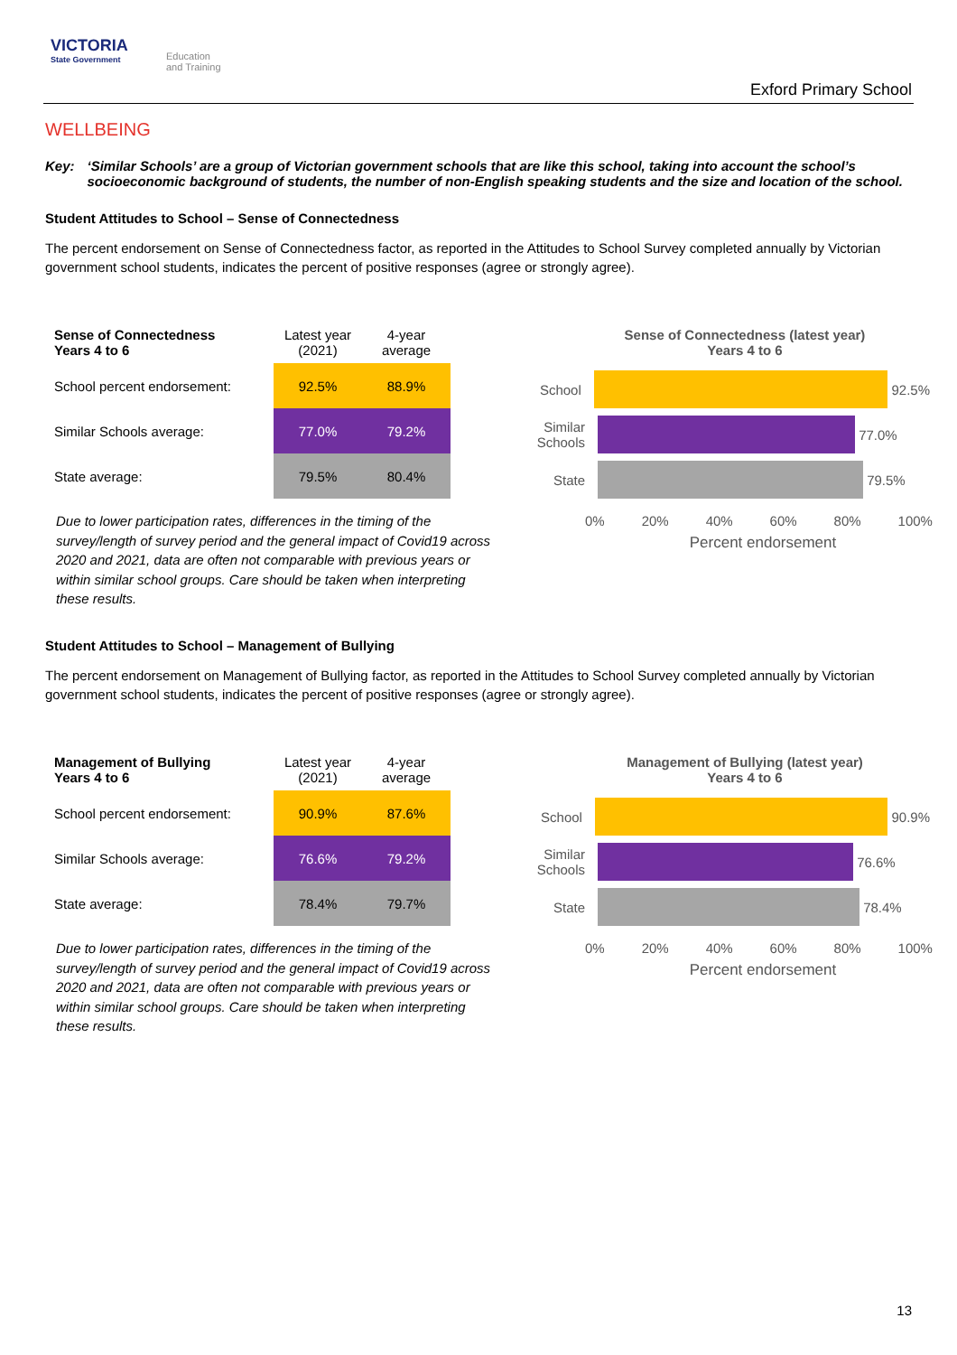VICTORIA
State Government
Education
and Training
Exford Primary School
WELLBEING
Key: ‘Similar Schools’ are a group of Victorian government schools that are like this school, taking into account the school’s socioeconomic background of students, the number of non-English speaking students and the size and location of the school.
Student Attitudes to School – Sense of Connectedness
The percent endorsement on Sense of Connectedness factor, as reported in the Attitudes to School Survey completed annually by Victorian government school students, indicates the percent of positive responses (agree or strongly agree).
| Sense of Connectedness Years 4 to 6 | Latest year (2021) | 4-year average |
| --- | --- | --- |
| School percent endorsement: | 92.5% | 88.9% |
| Similar Schools average: | 77.0% | 79.2% |
| State average: | 79.5% | 80.4% |
Due to lower participation rates, differences in the timing of the survey/length of survey period and the general impact of Covid19 across 2020 and 2021, data are often not comparable with previous years or within similar school groups. Care should be taken when interpreting these results.
Sense of Connectedness (latest year)
Years 4 to 6
School 92.5%
Similar Schools
77.0%
State 79.5%
0% 20% 40% 60% 80% 100%
Percent endorsement
Student Attitudes to School – Management of Bullying
The percent endorsement on Management of Bullying factor, as reported in the Attitudes to School Survey completed annually by Victorian government school students, indicates the percent of positive responses (agree or strongly agree).
| Management of Bullying Years 4 to 6 | Latest year (2021) | 4-year average |
| --- | --- | --- |
| School percent endorsement: | 90.9% | 87.6% |
| Similar Schools average: | 76.6% | 79.2% |
| State average: | 78.4% | 79.7% |
Due to lower participation rates, differences in the timing of the survey/length of survey period and the general impact of Covid19 across 2020 and 2021, data are often not comparable with previous years or within similar school groups. Care should be taken when interpreting these results.
Management of Bullying (latest year)
Years 4 to 6
School 90.9%
Similar Schools
76.6%
State 78.4%
0% 20% 40% 60% 80% 100%
Percent endorsement
13